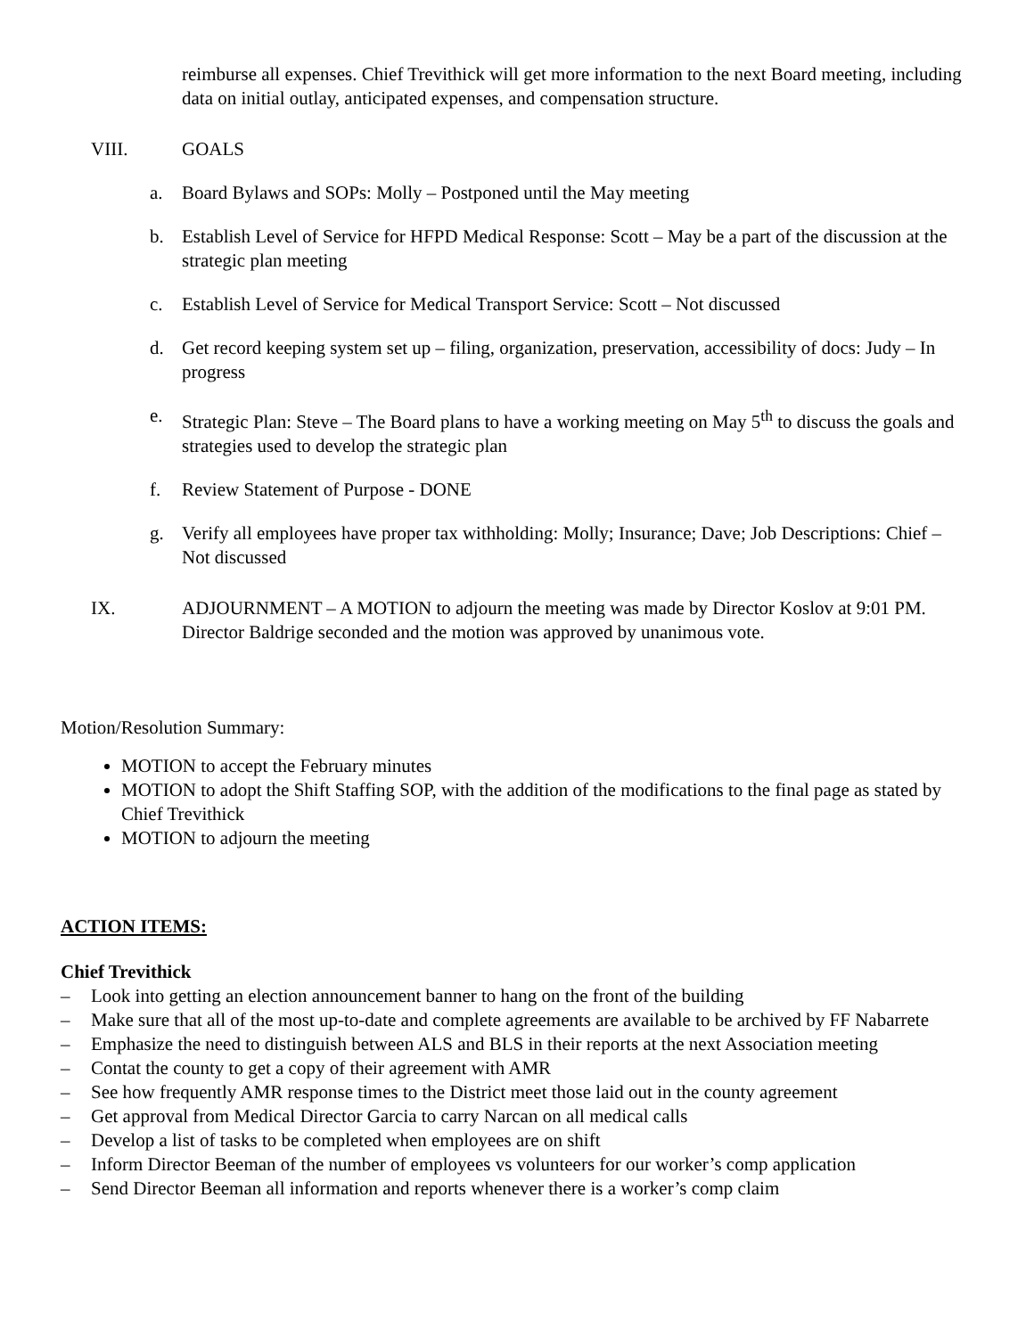reimburse all expenses. Chief Trevithick will get more information to the next Board meeting, including data on initial outlay, anticipated expenses, and compensation structure.
VIII. GOALS
a. Board Bylaws and SOPs: Molly – Postponed until the May meeting
b. Establish Level of Service for HFPD Medical Response: Scott – May be a part of the discussion at the strategic plan meeting
c. Establish Level of Service for Medical Transport Service: Scott – Not discussed
d. Get record keeping system set up – filing, organization, preservation, accessibility of docs: Judy – In progress
e. Strategic Plan: Steve – The Board plans to have a working meeting on May 5<sup>th</sup> to discuss the goals and strategies used to develop the strategic plan
f. Review Statement of Purpose - DONE
g. Verify all employees have proper tax withholding: Molly; Insurance; Dave; Job Descriptions: Chief – Not discussed
IX. ADJOURNMENT – A MOTION to adjourn the meeting was made by Director Koslov at 9:01 PM. Director Baldrige seconded and the motion was approved by unanimous vote.
Motion/Resolution Summary:
MOTION to accept the February minutes
MOTION to adopt the Shift Staffing SOP, with the addition of the modifications to the final page as stated by Chief Trevithick
MOTION to adjourn the meeting
ACTION ITEMS:
Chief Trevithick
– Look into getting an election announcement banner to hang on the front of the building
– Make sure that all of the most up-to-date and complete agreements are available to be archived by FF Nabarrete
– Emphasize the need to distinguish between ALS and BLS in their reports at the next Association meeting
– Contat the county to get a copy of their agreement with AMR
– See how frequently AMR response times to the District meet those laid out in the county agreement
– Get approval from Medical Director Garcia to carry Narcan on all medical calls
– Develop a list of tasks to be completed when employees are on shift
– Inform Director Beeman of the number of employees vs volunteers for our worker’s comp application
– Send Director Beeman all information and reports whenever there is a worker’s comp claim